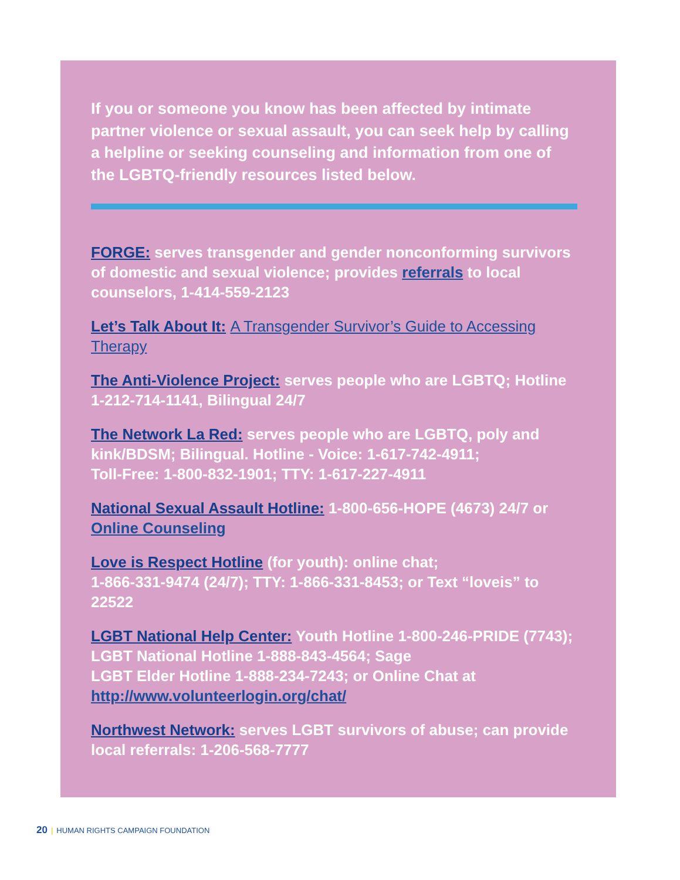If you or someone you know has been affected by intimate partner violence or sexual assault, you can seek help by calling a helpline or seeking counseling and information from one of the LGBTQ-friendly resources listed below.
FORGE: serves transgender and gender nonconforming survivors of domestic and sexual violence; provides referrals to local counselors, 1-414-559-2123
Let’s Talk About It: A Transgender Survivor’s Guide to Accessing Therapy
The Anti-Violence Project: serves people who are LGBTQ; Hotline 1-212-714-1141, Bilingual 24/7
The Network La Red: serves people who are LGBTQ, poly and kink/BDSM; Bilingual. Hotline - Voice: 1-617-742-4911;
Toll-Free: 1-800-832-1901; TTY: 1-617-227-4911
National Sexual Assault Hotline: 1-800-656-HOPE (4673) 24/7 or Online Counseling
Love is Respect Hotline (for youth): online chat;
1-866-331-9474 (24/7); TTY: 1-866-331-8453; or Text “loveis” to 22522
LGBT National Help Center: Youth Hotline 1-800-246-PRIDE (7743); LGBT National Hotline 1-888-843-4564; Sage
LGBT Elder Hotline 1-888-234-7243; or Online Chat at
http://www.volunteerlogin.org/chat/
Northwest Network: serves LGBT survivors of abuse; can provide local referrals: 1-206-568-7777
20 | HUMAN RIGHTS CAMPAIGN FOUNDATION